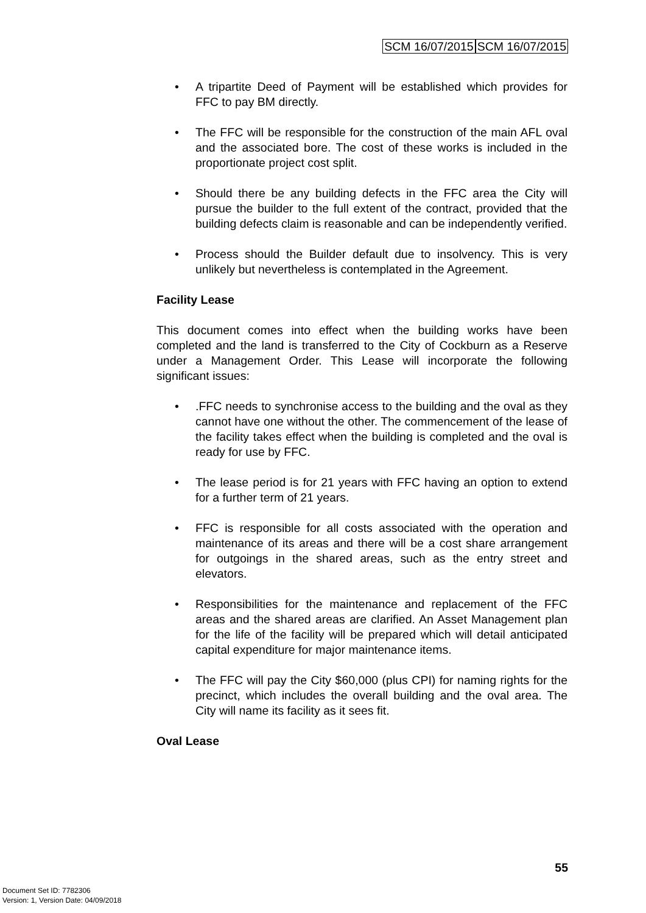SCM 16/07/2015 SCM 16/07/2015
• A tripartite Deed of Payment will be established which provides for FFC to pay BM directly.
• The FFC will be responsible for the construction of the main AFL oval and the associated bore. The cost of these works is included in the proportionate project cost split.
• Should there be any building defects in the FFC area the City will pursue the builder to the full extent of the contract, provided that the building defects claim is reasonable and can be independently verified.
• Process should the Builder default due to insolvency. This is very unlikely but nevertheless is contemplated in the Agreement.
Facility Lease
This document comes into effect when the building works have been completed and the land is transferred to the City of Cockburn as a Reserve under a Management Order. This Lease will incorporate the following significant issues:
•.FFC needs to synchronise access to the building and the oval as they cannot have one without the other. The commencement of the lease of the facility takes effect when the building is completed and the oval is ready for use by FFC.
• The lease period is for 21 years with FFC having an option to extend for a further term of 21 years.
• FFC is responsible for all costs associated with the operation and maintenance of its areas and there will be a cost share arrangement for outgoings in the shared areas, such as the entry street and elevators.
• Responsibilities for the maintenance and replacement of the FFC areas and the shared areas are clarified. An Asset Management plan for the life of the facility will be prepared which will detail anticipated capital expenditure for major maintenance items.
• The FFC will pay the City $60,000 (plus CPI) for naming rights for the precinct, which includes the overall building and the oval area. The City will name its facility as it sees fit.
Oval Lease
55
Document Set ID: 7782306
Version: 1, Version Date: 04/09/2018